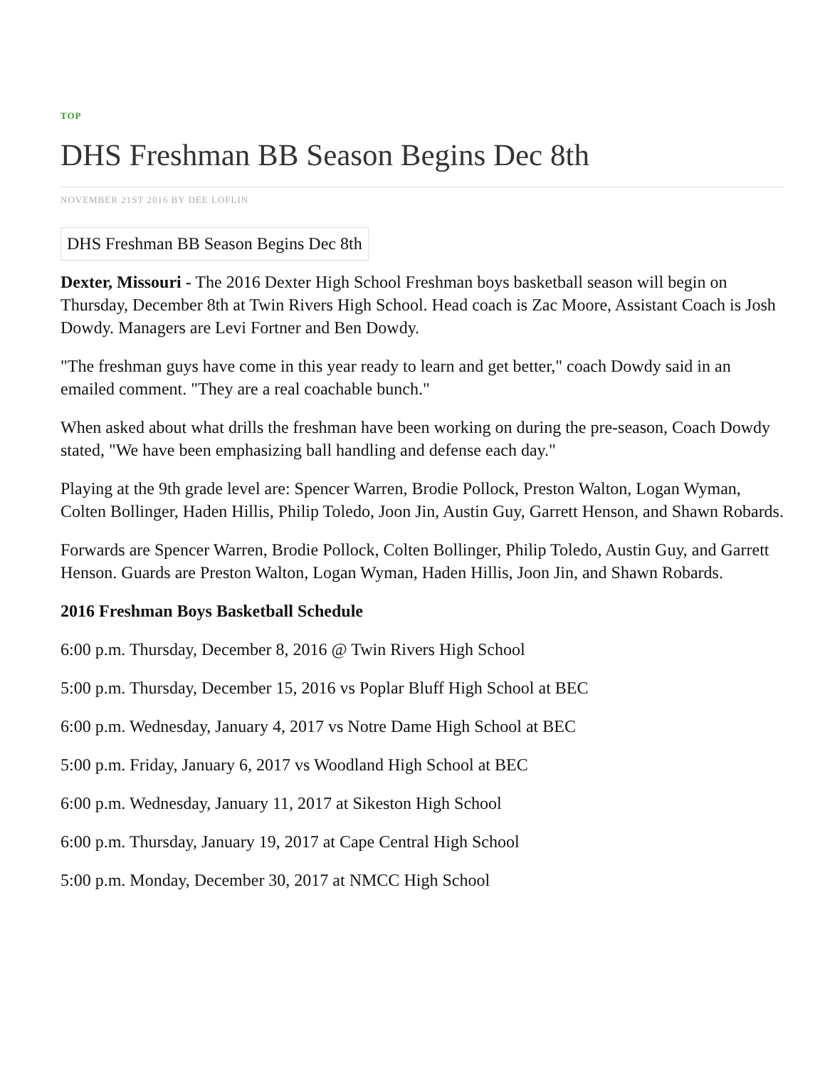TOP
DHS Freshman BB Season Begins Dec 8th
NOVEMBER 21ST 2016 BY DEE LOFLIN
DHS Freshman BB Season Begins Dec 8th
Dexter, Missouri - The 2016 Dexter High School Freshman boys basketball season will begin on Thursday, December 8th at Twin Rivers High School. Head coach is Zac Moore, Assistant Coach is Josh Dowdy. Managers are Levi Fortner and Ben Dowdy.
"The freshman guys have come in this year ready to learn and get better," coach Dowdy said in an emailed comment. "They are a real coachable bunch."
When asked about what drills the freshman have been working on during the pre-season, Coach Dowdy stated, "We have been emphasizing ball handling and defense each day."
Playing at the 9th grade level are: Spencer Warren, Brodie Pollock, Preston Walton, Logan Wyman, Colten Bollinger, Haden Hillis, Philip Toledo, Joon Jin, Austin Guy, Garrett Henson, and Shawn Robards.
Forwards are Spencer Warren, Brodie Pollock, Colten Bollinger, Philip Toledo, Austin Guy, and Garrett Henson. Guards are Preston Walton, Logan Wyman, Haden Hillis, Joon Jin, and Shawn Robards.
2016 Freshman Boys Basketball Schedule
6:00 p.m. Thursday, December 8, 2016 @ Twin Rivers High School
5:00 p.m. Thursday, December 15, 2016 vs Poplar Bluff High School at BEC
6:00 p.m. Wednesday, January 4, 2017 vs Notre Dame High School at BEC
5:00 p.m. Friday, January 6, 2017 vs Woodland High School at BEC
6:00 p.m. Wednesday, January 11, 2017 at Sikeston High School
6:00 p.m. Thursday, January 19, 2017 at Cape Central High School
5:00 p.m. Monday, December 30, 2017 at NMCC High School